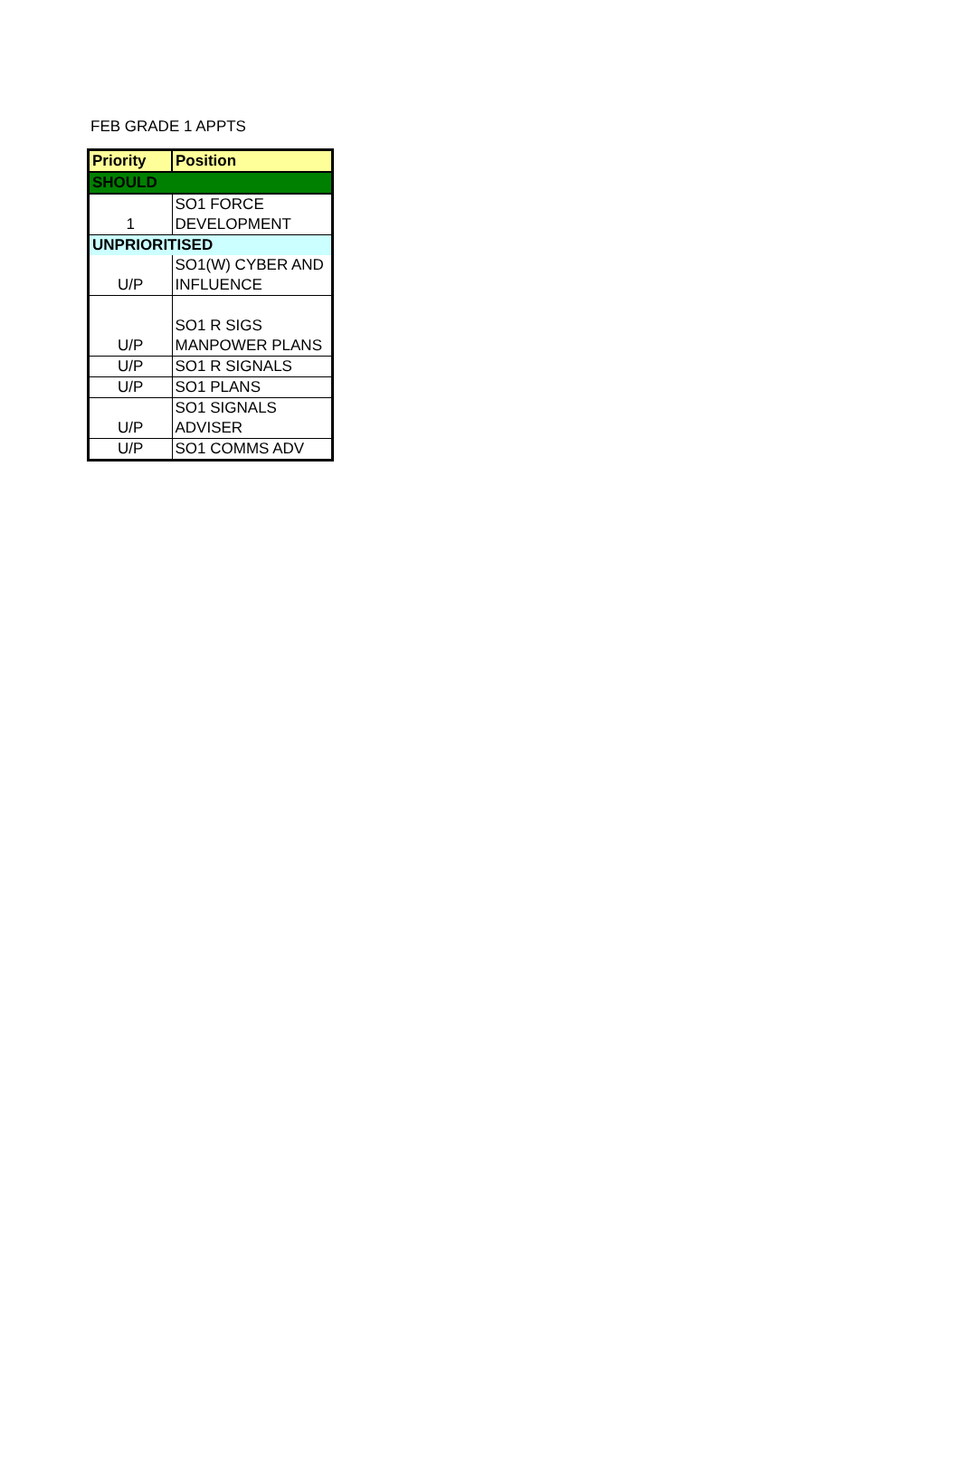FEB GRADE 1 APPTS
| Priority | Position |
| --- | --- |
| SHOULD | |
| 1 | SO1 FORCE DEVELOPMENT |
| UNPRIORITISED | |
| U/P | SO1(W) CYBER AND INFLUENCE |
| U/P | SO1 R SIGS MANPOWER PLANS |
| U/P | SO1 R SIGNALS |
| U/P | SO1 PLANS |
| U/P | SO1 SIGNALS ADVISER |
| U/P | SO1 COMMS ADV |